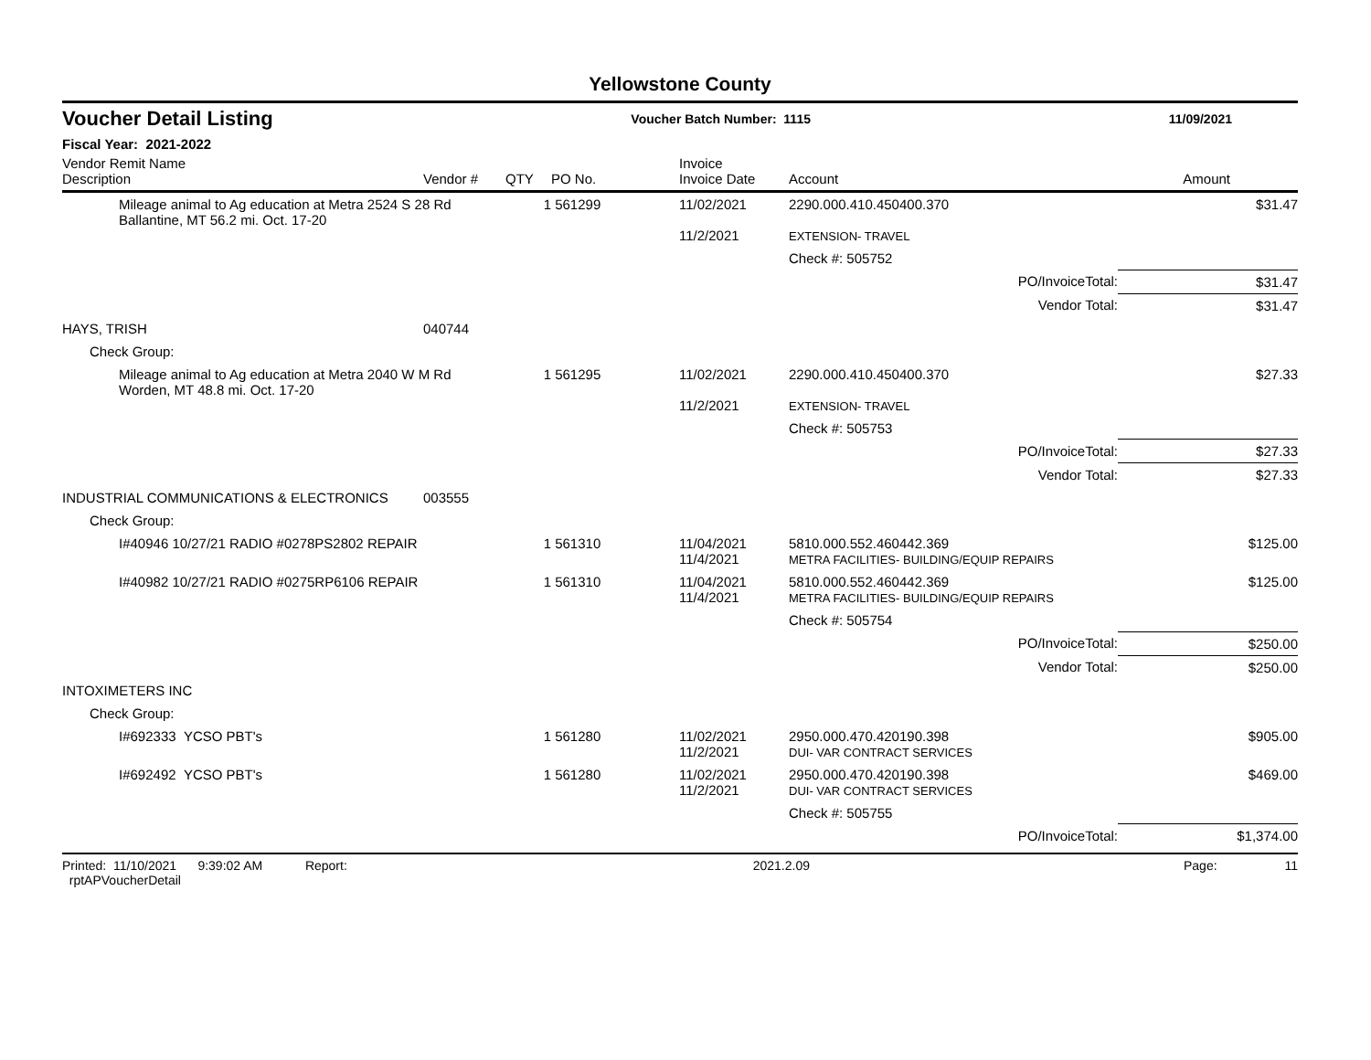Yellowstone County
Voucher Detail Listing Voucher Batch Number: 1115 11/09/2021
Fiscal Year: 2021-2022
| Vendor Remit Name Description | Vendor # | QTY | PO No. | Invoice Invoice Date | Account | Amount |
| --- | --- | --- | --- | --- | --- | --- |
| Mileage animal to Ag education at Metra 2524 S 28 Rd Ballantine, MT 56.2 mi. Oct. 17-20 | | 1 | 561299 | 11/02/2021 11/2/2021 | 2290.000.410.450400.370 EXTENSION- TRAVEL | $31.47 |
| | | | | | Check #: 505752 | |
| | | | | | PO/InvoiceTotal: | $31.47 |
| | | | | | Vendor Total: | $31.47 |
| HAYS, TRISH | 040744 | | | | | |
| Check Group: | | | | | | |
| Mileage animal to Ag education at Metra 2040 W M Rd Worden, MT 48.8 mi. Oct. 17-20 | | 1 | 561295 | 11/02/2021 11/2/2021 | 2290.000.410.450400.370 EXTENSION- TRAVEL | $27.33 |
| | | | | | Check #: 505753 | |
| | | | | | PO/InvoiceTotal: | $27.33 |
| | | | | | Vendor Total: | $27.33 |
| INDUSTRIAL COMMUNICATIONS & ELECTRONICS | 003555 | | | | | |
| Check Group: | | | | | | |
| I#40946 10/27/21 RADIO #0278PS2802 REPAIR | | 1 | 561310 | 11/04/2021 11/4/2021 | 5810.000.552.460442.369 METRA FACILITIES- BUILDING/EQUIP REPAIRS | $125.00 |
| I#40982 10/27/21 RADIO #0275RP6106 REPAIR | | 1 | 561310 | 11/04/2021 11/4/2021 | 5810.000.552.460442.369 METRA FACILITIES- BUILDING/EQUIP REPAIRS | $125.00 |
| | | | | | Check #: 505754 | |
| | | | | | PO/InvoiceTotal: | $250.00 |
| | | | | | Vendor Total: | $250.00 |
| INTOXIMETERS INC | | | | | | |
| Check Group: | | | | | | |
| I#692333 YCSO PBT's | | 1 | 561280 | 11/02/2021 11/2/2021 | 2950.000.470.420190.398 DUI- VAR CONTRACT SERVICES | $905.00 |
| I#692492 YCSO PBT's | | 1 | 561280 | 11/02/2021 11/2/2021 | 2950.000.470.420190.398 DUI- VAR CONTRACT SERVICES | $469.00 |
| | | | | | Check #: 505755 | |
| | | | | | PO/InvoiceTotal: | $1,374.00 |
Printed: 11/10/2021 9:39:02 AM Report: rptAPVoucherDetail 2021.2.09 Page: 11